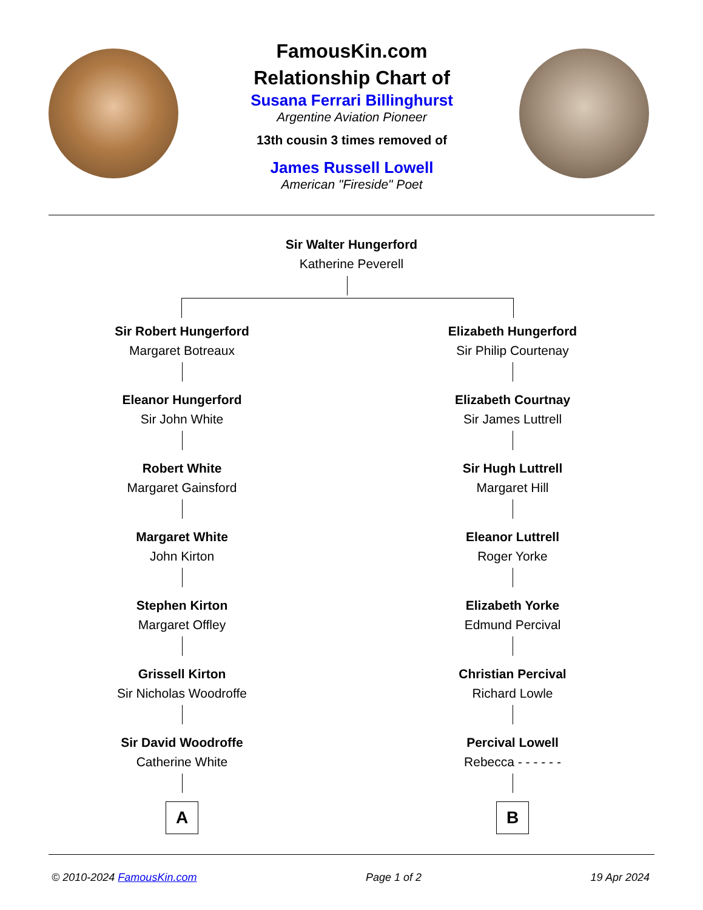FamousKin.com
Relationship Chart of
Susana Ferrari Billinghurst
Argentine Aviation Pioneer
13th cousin 3 times removed of
James Russell Lowell
American "Fireside" Poet
Sir Walter Hungerford
Katherine Peverell
Sir Robert Hungerford
Margaret Botreaux
Eleanor Hungerford
Sir John White
Robert White
Margaret Gainsford
Margaret White
John Kirton
Stephen Kirton
Margaret Offley
Grissell Kirton
Sir Nicholas Woodroffe
Sir David Woodroffe
Catherine White
A
Elizabeth Hungerford
Sir Philip Courtenay
Elizabeth Courtnay
Sir James Luttrell
Sir Hugh Luttrell
Margaret Hill
Eleanor Luttrell
Roger Yorke
Elizabeth Yorke
Edmund Percival
Christian Percival
Richard Lowle
Percival Lowell
Rebecca - - - - - -
B
© 2010-2024 FamousKin.com Page 1 of 2 19 Apr 2024